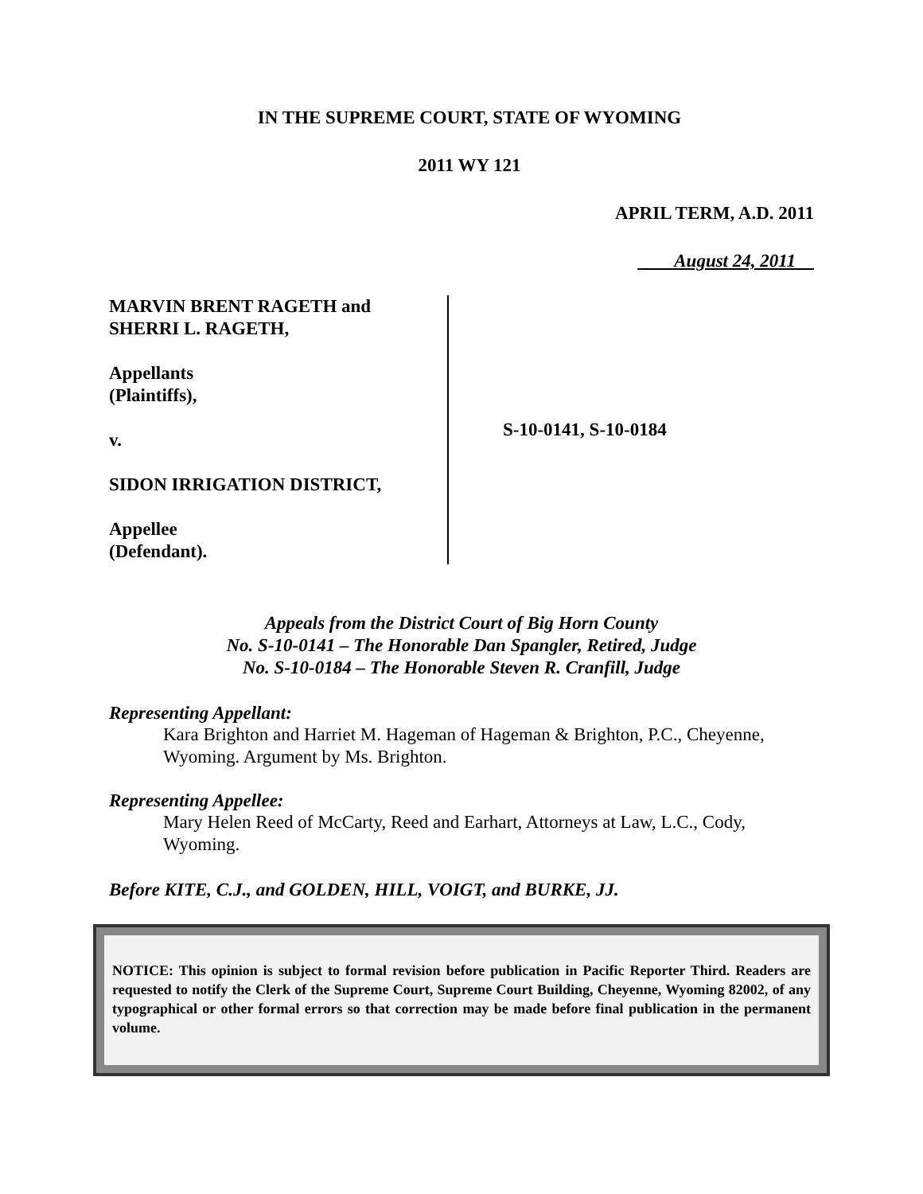IN THE SUPREME COURT, STATE OF WYOMING
2011 WY 121
APRIL TERM, A.D. 2011
August 24, 2011
MARVIN BRENT RAGETH and
SHERRI L. RAGETH,
Appellants
(Plaintiffs),
v.
SIDON IRRIGATION DISTRICT,
Appellee
(Defendant).
S-10-0141, S-10-0184
Appeals from the District Court of Big Horn County
No. S-10-0141 – The Honorable Dan Spangler, Retired, Judge
No. S-10-0184 – The Honorable Steven R. Cranfill, Judge
Representing Appellant:
Kara Brighton and Harriet M. Hageman of Hageman & Brighton, P.C., Cheyenne, Wyoming. Argument by Ms. Brighton.
Representing Appellee:
Mary Helen Reed of McCarty, Reed and Earhart, Attorneys at Law, L.C., Cody, Wyoming.
Before KITE, C.J., and GOLDEN, HILL, VOIGT, and BURKE, JJ.
NOTICE: This opinion is subject to formal revision before publication in Pacific Reporter Third. Readers are requested to notify the Clerk of the Supreme Court, Supreme Court Building, Cheyenne, Wyoming 82002, of any typographical or other formal errors so that correction may be made before final publication in the permanent volume.